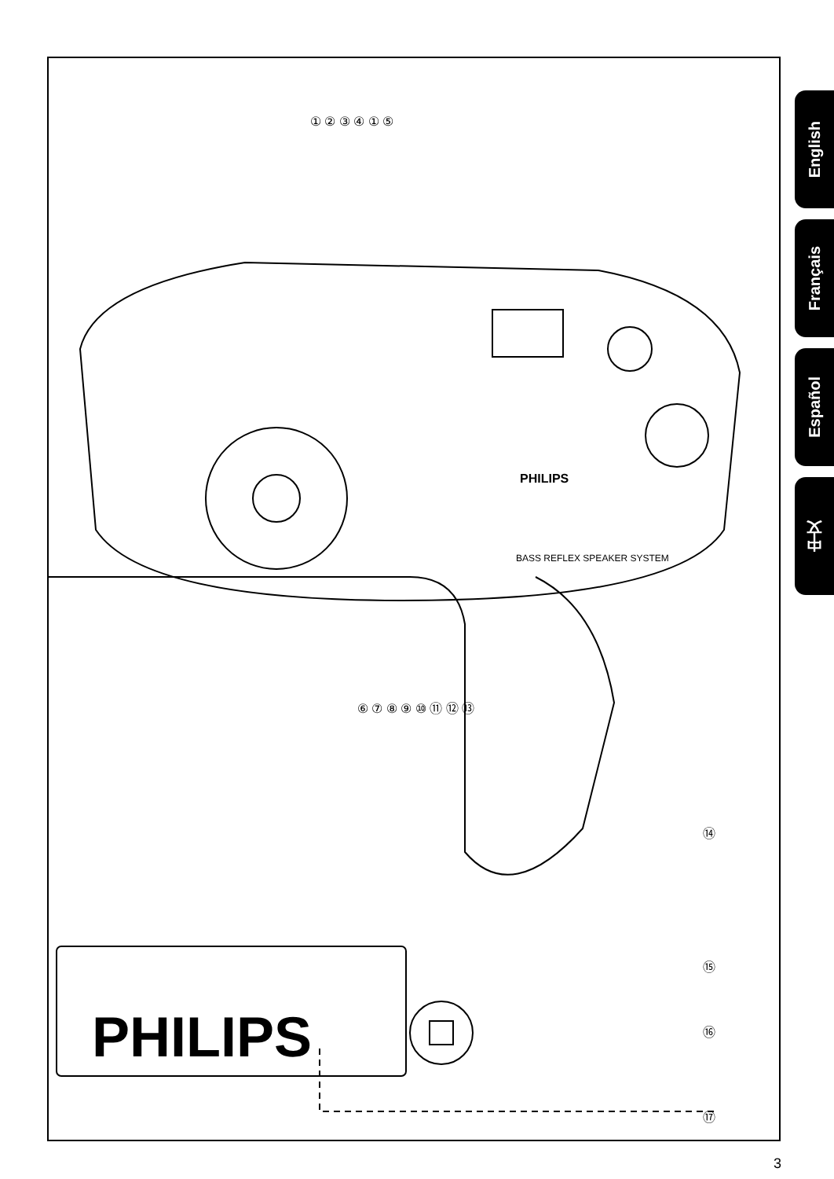PHILIPS
PHILIPS
BASS REFLEX SPEAKER SYSTEM
① ② ③ ④ ① ⑤
⑥ ⑦ ⑧ ⑨ ⑩ ⑪ ⑫ ⑬
⑭
⑮
⑯
⑰
English
Français
Español
中文
3